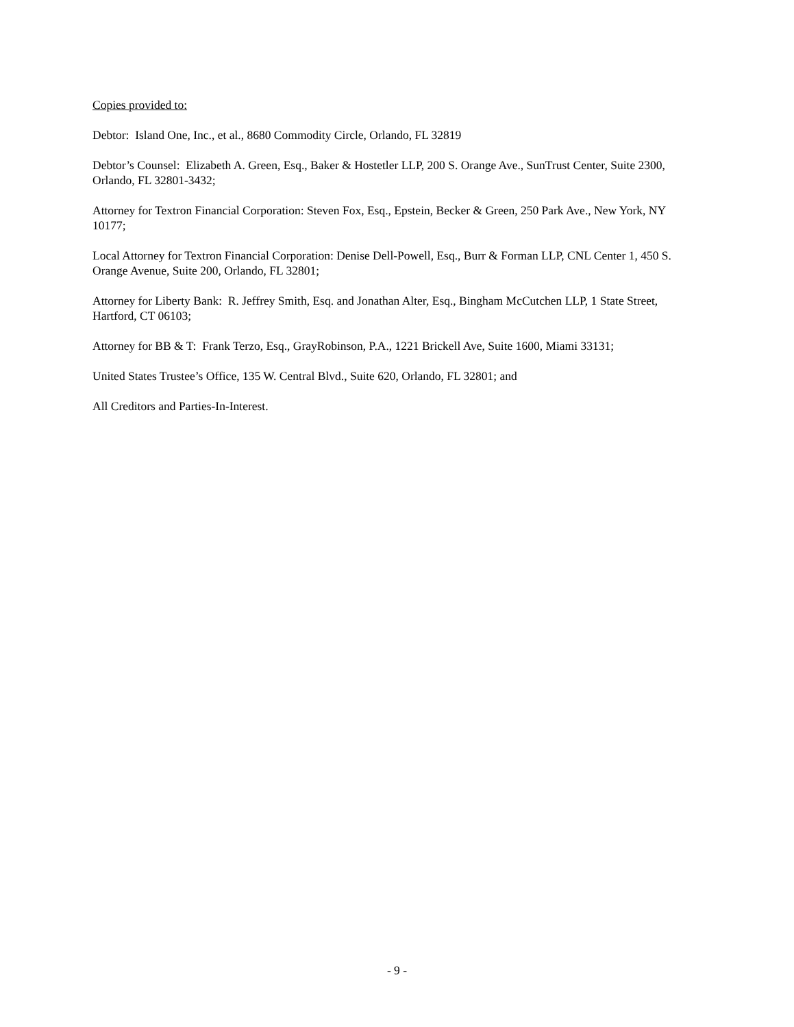Copies provided to:
Debtor: Island One, Inc., et al., 8680 Commodity Circle, Orlando, FL 32819
Debtor’s Counsel: Elizabeth A. Green, Esq., Baker & Hostetler LLP, 200 S. Orange Ave., SunTrust Center, Suite 2300, Orlando, FL 32801-3432;
Attorney for Textron Financial Corporation: Steven Fox, Esq., Epstein, Becker & Green, 250 Park Ave., New York, NY 10177;
Local Attorney for Textron Financial Corporation: Denise Dell-Powell, Esq., Burr & Forman LLP, CNL Center 1, 450 S. Orange Avenue, Suite 200, Orlando, FL 32801;
Attorney for Liberty Bank: R. Jeffrey Smith, Esq. and Jonathan Alter, Esq., Bingham McCutchen LLP, 1 State Street, Hartford, CT 06103;
Attorney for BB & T: Frank Terzo, Esq., GrayRobinson, P.A., 1221 Brickell Ave, Suite 1600, Miami 33131;
United States Trustee’s Office, 135 W. Central Blvd., Suite 620, Orlando, FL 32801; and
All Creditors and Parties-In-Interest.
- 9 -